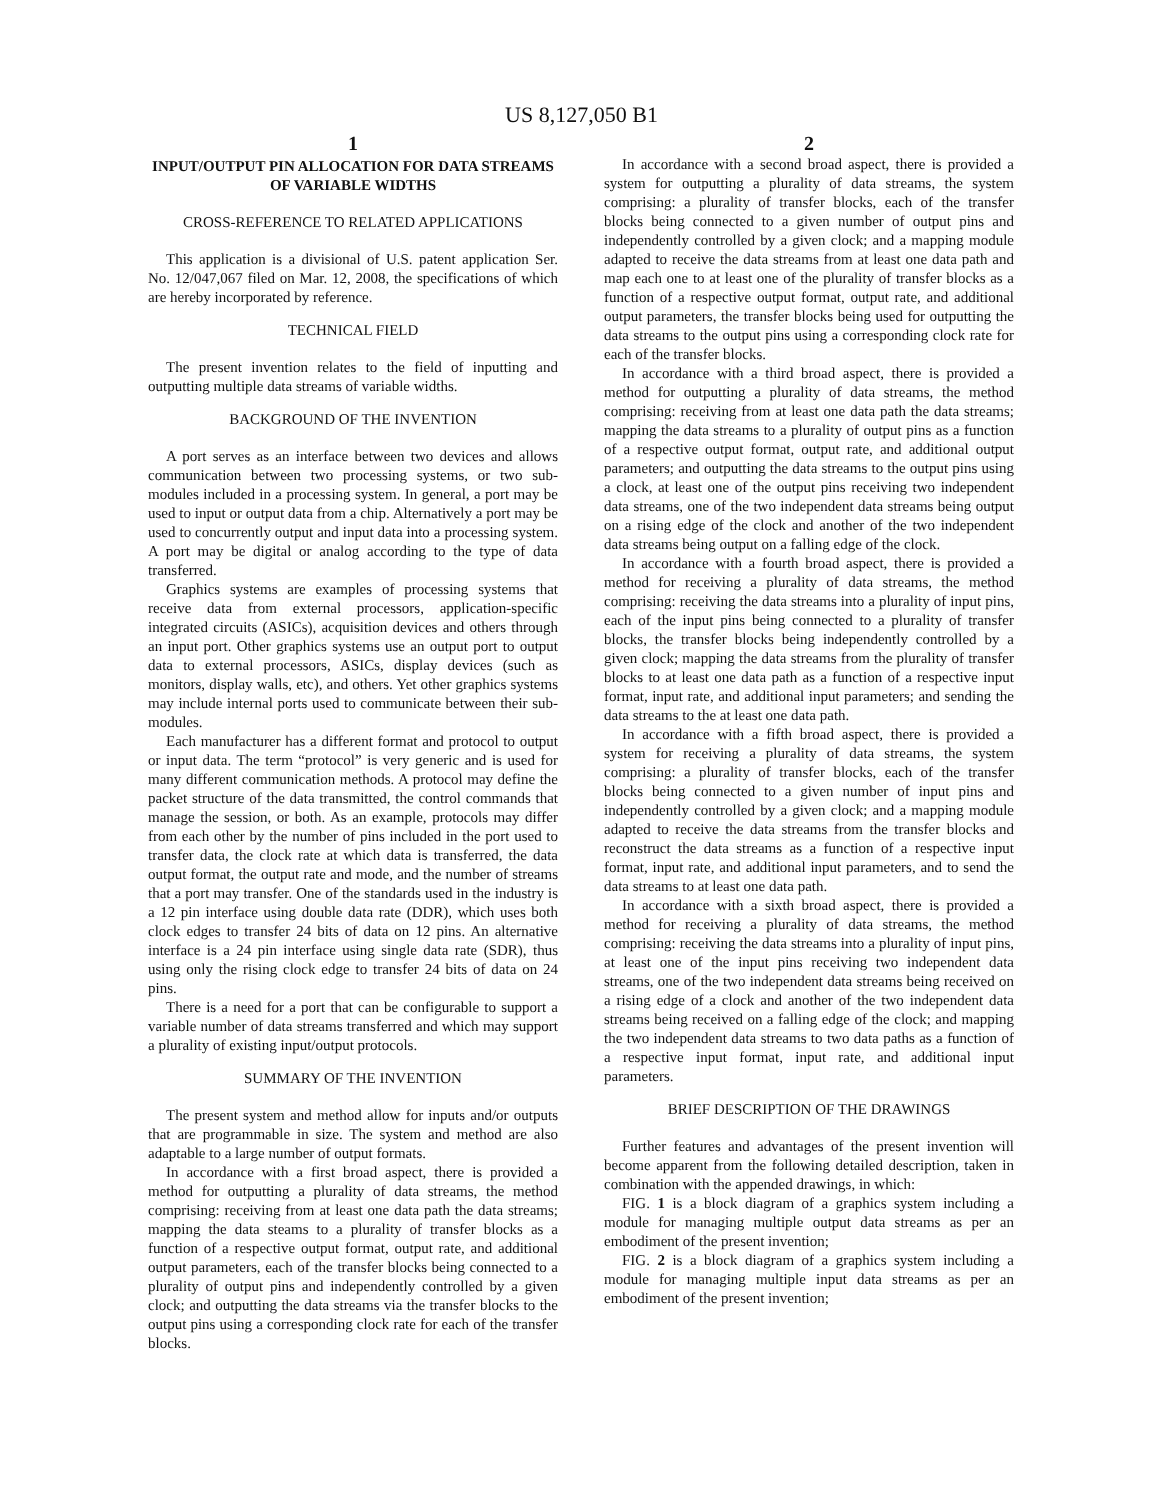US 8,127,050 B1
1
INPUT/OUTPUT PIN ALLOCATION FOR DATA STREAMS OF VARIABLE WIDTHS
CROSS-REFERENCE TO RELATED APPLICATIONS
This application is a divisional of U.S. patent application Ser. No. 12/047,067 filed on Mar. 12, 2008, the specifications of which are hereby incorporated by reference.
TECHNICAL FIELD
The present invention relates to the field of inputting and outputting multiple data streams of variable widths.
BACKGROUND OF THE INVENTION
A port serves as an interface between two devices and allows communication between two processing systems, or two sub-modules included in a processing system. In general, a port may be used to input or output data from a chip. Alternatively a port may be used to concurrently output and input data into a processing system. A port may be digital or analog according to the type of data transferred.
Graphics systems are examples of processing systems that receive data from external processors, application-specific integrated circuits (ASICs), acquisition devices and others through an input port. Other graphics systems use an output port to output data to external processors, ASICs, display devices (such as monitors, display walls, etc), and others. Yet other graphics systems may include internal ports used to communicate between their sub-modules.
Each manufacturer has a different format and protocol to output or input data. The term “protocol” is very generic and is used for many different communication methods. A protocol may define the packet structure of the data transmitted, the control commands that manage the session, or both. As an example, protocols may differ from each other by the number of pins included in the port used to transfer data, the clock rate at which data is transferred, the data output format, the output rate and mode, and the number of streams that a port may transfer. One of the standards used in the industry is a 12 pin interface using double data rate (DDR), which uses both clock edges to transfer 24 bits of data on 12 pins. An alternative interface is a 24 pin interface using single data rate (SDR), thus using only the rising clock edge to transfer 24 bits of data on 24 pins.
There is a need for a port that can be configurable to support a variable number of data streams transferred and which may support a plurality of existing input/output protocols.
SUMMARY OF THE INVENTION
The present system and method allow for inputs and/or outputs that are programmable in size. The system and method are also adaptable to a large number of output formats.
In accordance with a first broad aspect, there is provided a method for outputting a plurality of data streams, the method comprising: receiving from at least one data path the data streams; mapping the data steams to a plurality of transfer blocks as a function of a respective output format, output rate, and additional output parameters, each of the transfer blocks being connected to a plurality of output pins and independently controlled by a given clock; and outputting the data streams via the transfer blocks to the output pins using a corresponding clock rate for each of the transfer blocks.
2
In accordance with a second broad aspect, there is provided a system for outputting a plurality of data streams, the system comprising: a plurality of transfer blocks, each of the transfer blocks being connected to a given number of output pins and independently controlled by a given clock; and a mapping module adapted to receive the data streams from at least one data path and map each one to at least one of the plurality of transfer blocks as a function of a respective output format, output rate, and additional output parameters, the transfer blocks being used for outputting the data streams to the output pins using a corresponding clock rate for each of the transfer blocks.
In accordance with a third broad aspect, there is provided a method for outputting a plurality of data streams, the method comprising: receiving from at least one data path the data streams; mapping the data streams to a plurality of output pins as a function of a respective output format, output rate, and additional output parameters; and outputting the data streams to the output pins using a clock, at least one of the output pins receiving two independent data streams, one of the two independent data streams being output on a rising edge of the clock and another of the two independent data streams being output on a falling edge of the clock.
In accordance with a fourth broad aspect, there is provided a method for receiving a plurality of data streams, the method comprising: receiving the data streams into a plurality of input pins, each of the input pins being connected to a plurality of transfer blocks, the transfer blocks being independently controlled by a given clock; mapping the data streams from the plurality of transfer blocks to at least one data path as a function of a respective input format, input rate, and additional input parameters; and sending the data streams to the at least one data path.
In accordance with a fifth broad aspect, there is provided a system for receiving a plurality of data streams, the system comprising: a plurality of transfer blocks, each of the transfer blocks being connected to a given number of input pins and independently controlled by a given clock; and a mapping module adapted to receive the data streams from the transfer blocks and reconstruct the data streams as a function of a respective input format, input rate, and additional input parameters, and to send the data streams to at least one data path.
In accordance with a sixth broad aspect, there is provided a method for receiving a plurality of data streams, the method comprising: receiving the data streams into a plurality of input pins, at least one of the input pins receiving two independent data streams, one of the two independent data streams being received on a rising edge of a clock and another of the two independent data streams being received on a falling edge of the clock; and mapping the two independent data streams to two data paths as a function of a respective input format, input rate, and additional input parameters.
BRIEF DESCRIPTION OF THE DRAWINGS
Further features and advantages of the present invention will become apparent from the following detailed description, taken in combination with the appended drawings, in which:
FIG. 1 is a block diagram of a graphics system including a module for managing multiple output data streams as per an embodiment of the present invention;
FIG. 2 is a block diagram of a graphics system including a module for managing multiple input data streams as per an embodiment of the present invention;